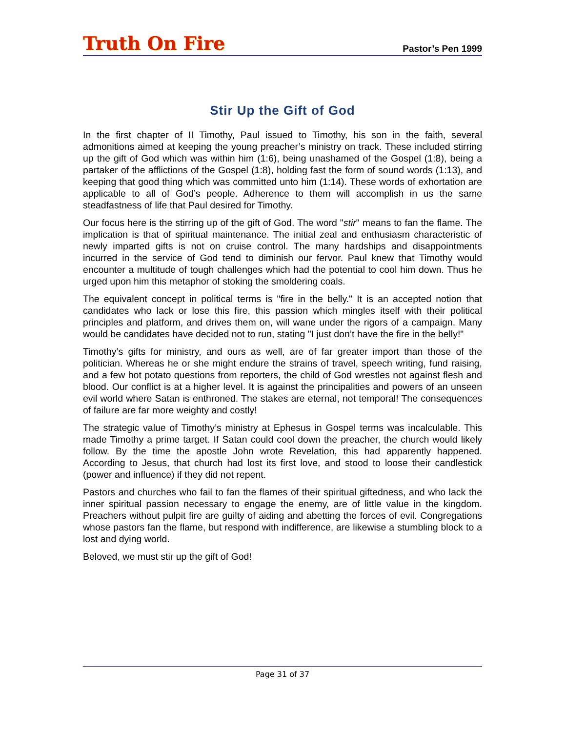Truth On Fire Pastor’s Pen 1999
Stir Up the Gift of God
In the first chapter of II Timothy, Paul issued to Timothy, his son in the faith, several admonitions aimed at keeping the young preacher’s ministry on track. These included stirring up the gift of God which was within him (1:6), being unashamed of the Gospel (1:8), being a partaker of the afflictions of the Gospel (1:8), holding fast the form of sound words (1:13), and keeping that good thing which was committed unto him (1:14). These words of exhortation are applicable to all of God’s people. Adherence to them will accomplish in us the same steadfastness of life that Paul desired for Timothy.
Our focus here is the stirring up of the gift of God. The word "stir" means to fan the flame. The implication is that of spiritual maintenance. The initial zeal and enthusiasm characteristic of newly imparted gifts is not on cruise control. The many hardships and disappointments incurred in the service of God tend to diminish our fervor. Paul knew that Timothy would encounter a multitude of tough challenges which had the potential to cool him down. Thus he urged upon him this metaphor of stoking the smoldering coals.
The equivalent concept in political terms is "fire in the belly." It is an accepted notion that candidates who lack or lose this fire, this passion which mingles itself with their political principles and platform, and drives them on, will wane under the rigors of a campaign. Many would be candidates have decided not to run, stating "I just don’t have the fire in the belly!"
Timothy’s gifts for ministry, and ours as well, are of far greater import than those of the politician. Whereas he or she might endure the strains of travel, speech writing, fund raising, and a few hot potato questions from reporters, the child of God wrestles not against flesh and blood. Our conflict is at a higher level. It is against the principalities and powers of an unseen evil world where Satan is enthroned. The stakes are eternal, not temporal! The consequences of failure are far more weighty and costly!
The strategic value of Timothy’s ministry at Ephesus in Gospel terms was incalculable. This made Timothy a prime target. If Satan could cool down the preacher, the church would likely follow. By the time the apostle John wrote Revelation, this had apparently happened. According to Jesus, that church had lost its first love, and stood to loose their candlestick (power and influence) if they did not repent.
Pastors and churches who fail to fan the flames of their spiritual giftedness, and who lack the inner spiritual passion necessary to engage the enemy, are of little value in the kingdom. Preachers without pulpit fire are guilty of aiding and abetting the forces of evil. Congregations whose pastors fan the flame, but respond with indifference, are likewise a stumbling block to a lost and dying world.
Beloved, we must stir up the gift of God!
Page 31 of 37